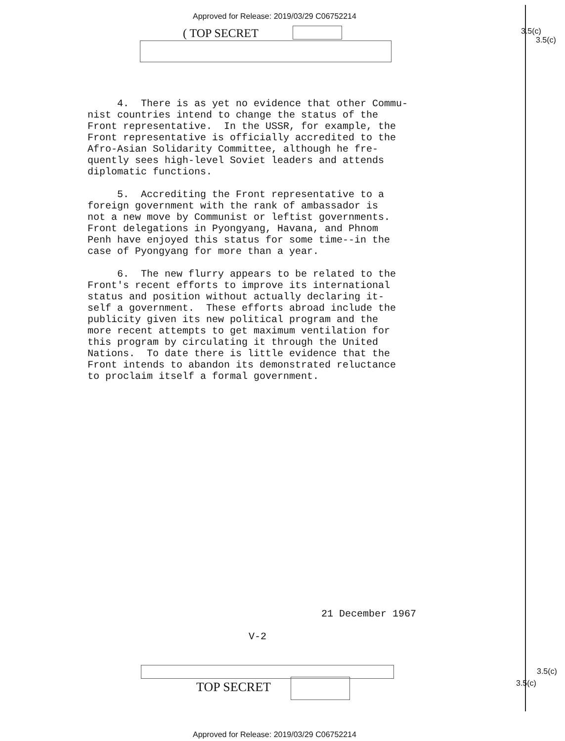Approved for Release: 2019/03/29 C06752214
( TOP SECRET 3.5(c)
3.5(c)
4. There is as yet no evidence that other Commu- nist countries intend to change the status of the Front representative. In the USSR, for example, the Front representative is officially accredited to the Afro-Asian Solidarity Committee, although he fre- quently sees high-level Soviet leaders and attends diplomatic functions.
5. Accrediting the Front representative to a foreign government with the rank of ambassador is not a new move by Communist or leftist governments. Front delegations in Pyongyang, Havana, and Phnom Penh have enjoyed this status for some time--in the case of Pyongyang for more than a year.
6. The new flurry appears to be related to the Front's recent efforts to improve its international status and position without actually declaring it- self a government. These efforts abroad include the publicity given its new political program and the more recent attempts to get maximum ventilation for this program by circulating it through the United Nations. To date there is little evidence that the Front intends to abandon its demonstrated reluctance to proclaim itself a formal government.
21 December 1967
V-2
TOP SECRET
3.5(c)
3.5(c)
Approved for Release: 2019/03/29 C06752214